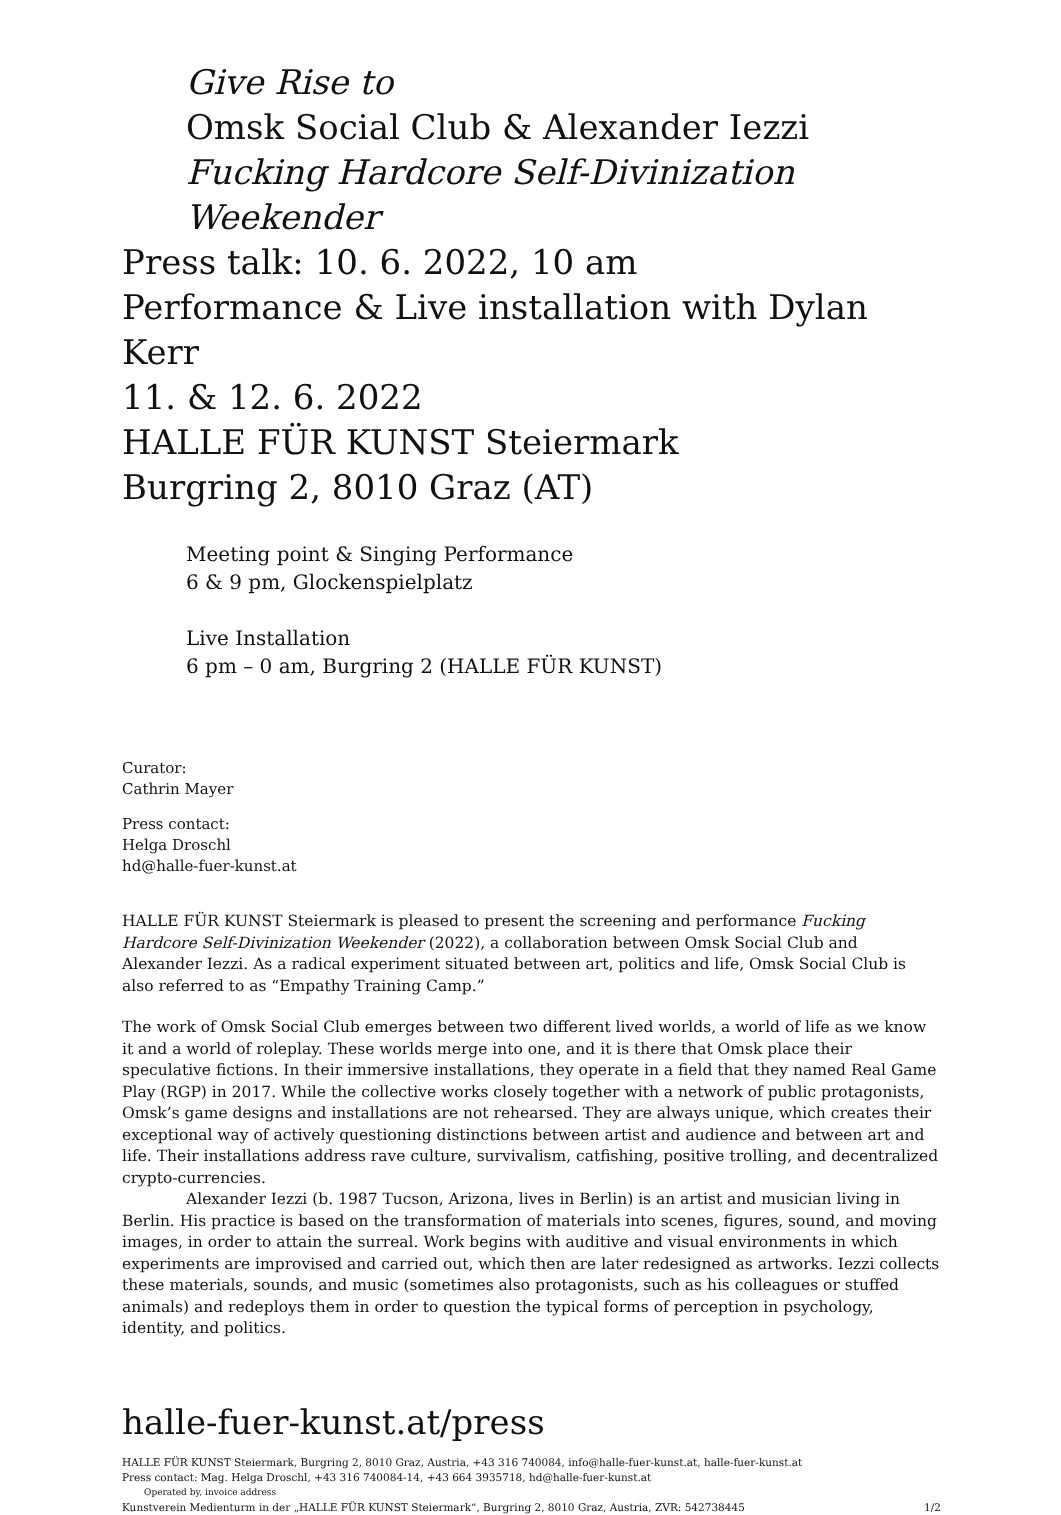Give Rise to
Omsk Social Club & Alexander Iezzi
Fucking Hardcore Self-Divinization Weekender
Press talk: 10. 6. 2022, 10 am
Performance & Live installation with Dylan Kerr
11. & 12. 6. 2022
HALLE FÜR KUNST Steiermark
Burgring 2, 8010 Graz (AT)
Meeting point & Singing Performance
6 & 9 pm, Glockenspielplatz
Live Installation
6 pm – 0 am, Burgring 2 (HALLE FÜR KUNST)
Curator:
Cathrin Mayer
Press contact:
Helga Droschl
hd@halle-fuer-kunst.at
HALLE FÜR KUNST Steiermark is pleased to present the screening and performance Fucking Hardcore Self-Divinization Weekender (2022), a collaboration between Omsk Social Club and Alexander Iezzi. As a radical experiment situated between art, politics and life, Omsk Social Club is also referred to as “Empathy Training Camp.”
The work of Omsk Social Club emerges between two different lived worlds, a world of life as we know it and a world of roleplay. These worlds merge into one, and it is there that Omsk place their speculative fictions. In their immersive installations, they operate in a field that they named Real Game Play (RGP) in 2017. While the collective works closely together with a network of public protagonists, Omsk’s game designs and installations are not rehearsed. They are always unique, which creates their exceptional way of actively questioning distinctions between artist and audience and between art and life. Their installations address rave culture, survivalism, catfishing, positive trolling, and decentralized crypto-currencies.
Alexander Iezzi (b. 1987 Tucson, Arizona, lives in Berlin) is an artist and musician living in Berlin. His practice is based on the transformation of materials into scenes, figures, sound, and moving images, in order to attain the surreal. Work begins with auditive and visual environments in which experiments are improvised and carried out, which then are later redesigned as artworks. Iezzi collects these materials, sounds, and music (sometimes also protagonists, such as his colleagues or stuffed animals) and redeploys them in order to question the typical forms of perception in psychology, identity, and politics.
halle-fuer-kunst.at/press
HALLE FÜR KUNST Steiermark, Burgring 2, 8010 Graz, Austria, +43 316 740084, info@halle-fuer-kunst.at, halle-fuer-kunst.at
Press contact: Mag. Helga Droschl, +43 316 740084-14, +43 664 3935718, hd@halle-fuer-kunst.at
Operated by, invoice address
Kunstverein Medienturm in der „HALLE FÜR KUNST Steiermark“, Burgring 2, 8010 Graz, Austria, ZVR: 542738445 1/2